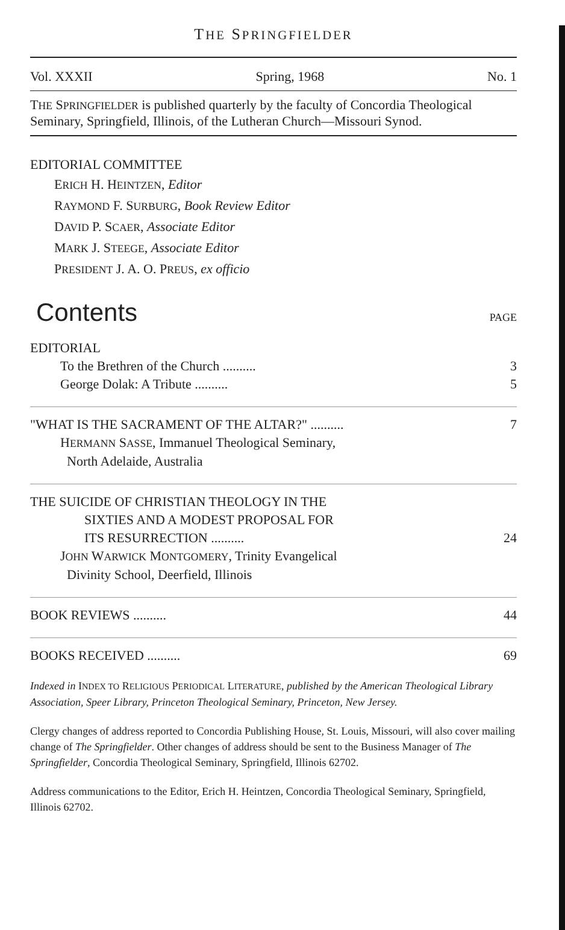THE SPRINGFIELDER
Vol. XXXII Spring, 1968 No. 1
THE SPRINGFIELDER is published quarterly by the faculty of Concordia Theological Seminary, Springfield, Illinois, of the Lutheran Church—Missouri Synod.
EDITORIAL COMMITTEE
ERICH H. HEINTZEN, Editor
RAYMOND F. SURBURG, Book Review Editor
DAVID P. SCAER, Associate Editor
MARK J. STEEGE, Associate Editor
PRESIDENT J. A. O. PREUS, ex officio
Contents PAGE
EDITORIAL
To the Brethren of the Church .......... 3
George Dolak: A Tribute .......... 5
"WHAT IS THE SACRAMENT OF THE ALTAR?" .......... 7
HERMANN SASSE, Immanuel Theological Seminary,
North Adelaide, Australia
THE SUICIDE OF CHRISTIAN THEOLOGY IN THE
SIXTIES AND A MODEST PROPOSAL FOR
ITS RESURRECTION .......... 24
JOHN WARWICK MONTGOMERY, Trinity Evangelical
Divinity School, Deerfield, Illinois
BOOK REVIEWS .......... 44
BOOKS RECEIVED .......... 69
Indexed in INDEX TO RELIGIOUS PERIODICAL LITERATURE, published by the American Theological Library Association, Speer Library, Princeton Theological Seminary, Princeton, New Jersey.
Clergy changes of address reported to Concordia Publishing House, St. Louis, Missouri, will also cover mailing change of The Springfielder. Other changes of address should be sent to the Business Manager of The Springfielder, Concordia Theological Seminary, Springfield, Illinois 62702.
Address communications to the Editor, Erich H. Heintzen, Concordia Theological Seminary, Springfield, Illinois 62702.